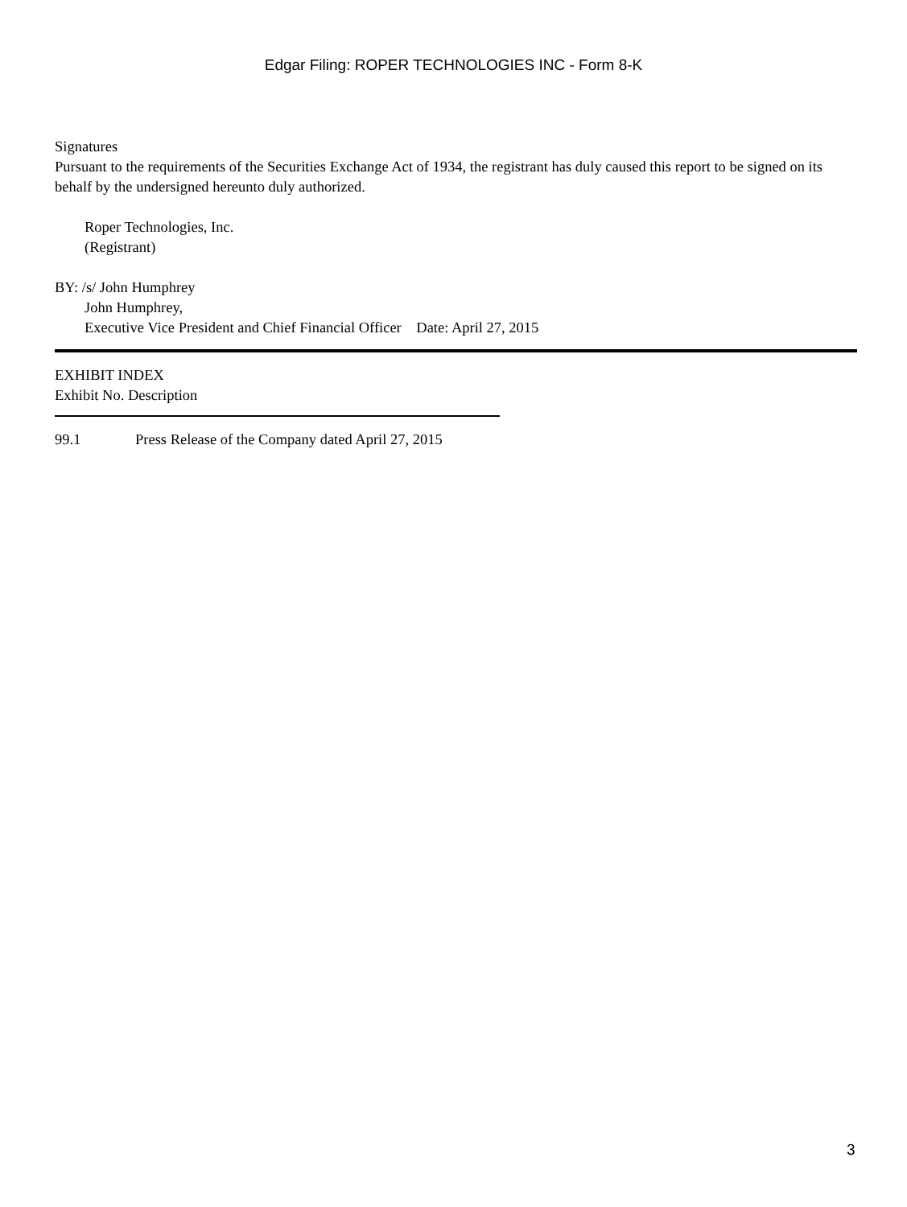Edgar Filing: ROPER TECHNOLOGIES INC - Form 8-K
Signatures
Pursuant to the requirements of the Securities Exchange Act of 1934, the registrant has duly caused this report to be signed on its behalf by the undersigned hereunto duly authorized.
Roper Technologies, Inc.
(Registrant)
BY: /s/ John Humphrey
John Humphrey,
Executive Vice President and Chief Financial Officer Date: April 27, 2015
EXHIBIT INDEX
Exhibit No. Description
| 99.1 | Press Release of the Company dated April 27, 2015 |
3